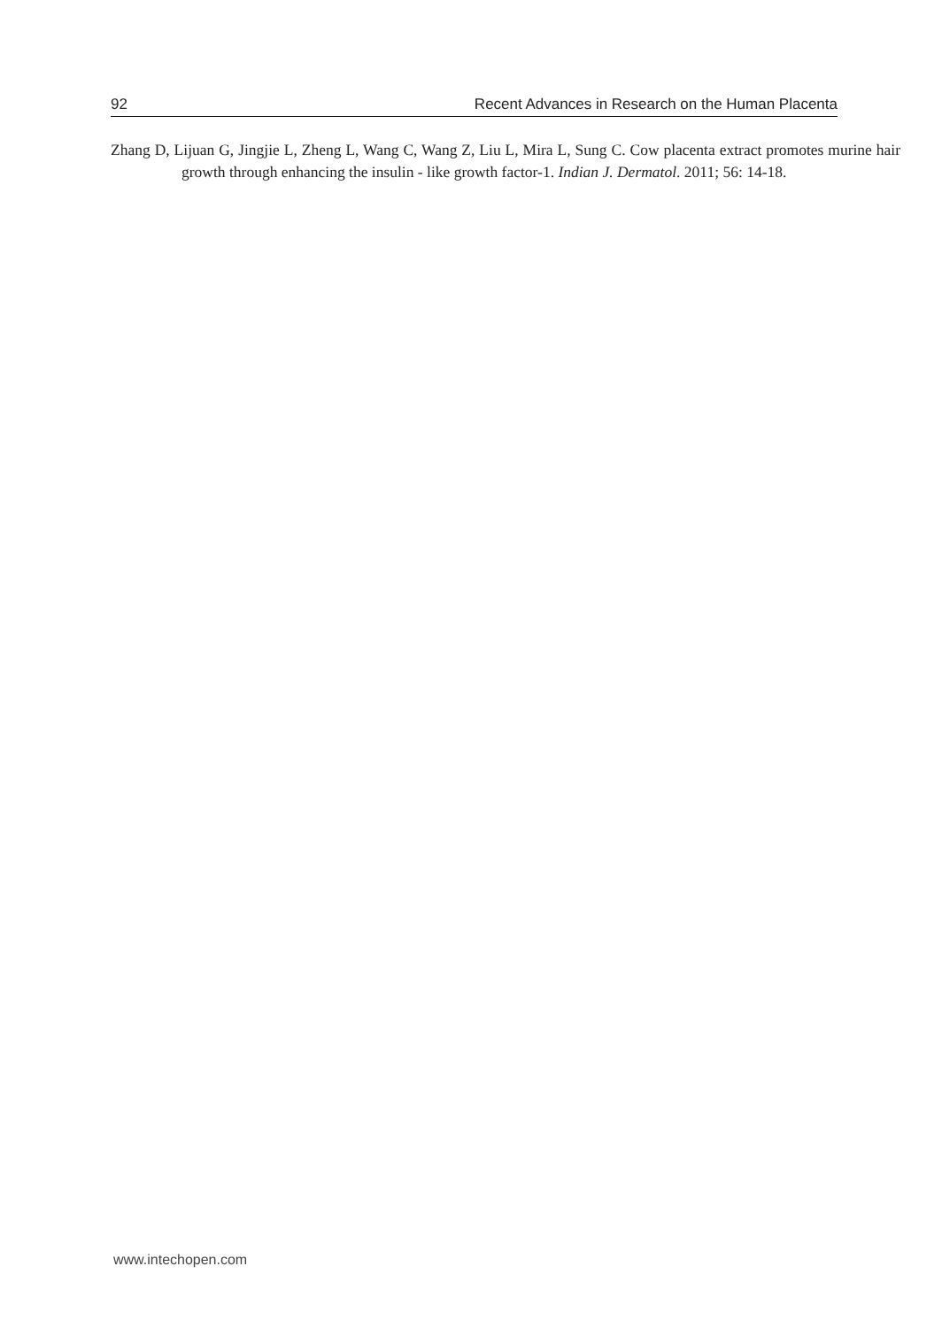92 Recent Advances in Research on the Human Placenta
Zhang D, Lijuan G, Jingjie L, Zheng L, Wang C, Wang Z, Liu L, Mira L, Sung C. Cow placenta extract promotes murine hair growth through enhancing the insulin - like growth factor-1. Indian J. Dermatol. 2011; 56: 14-18.
www.intechopen.com